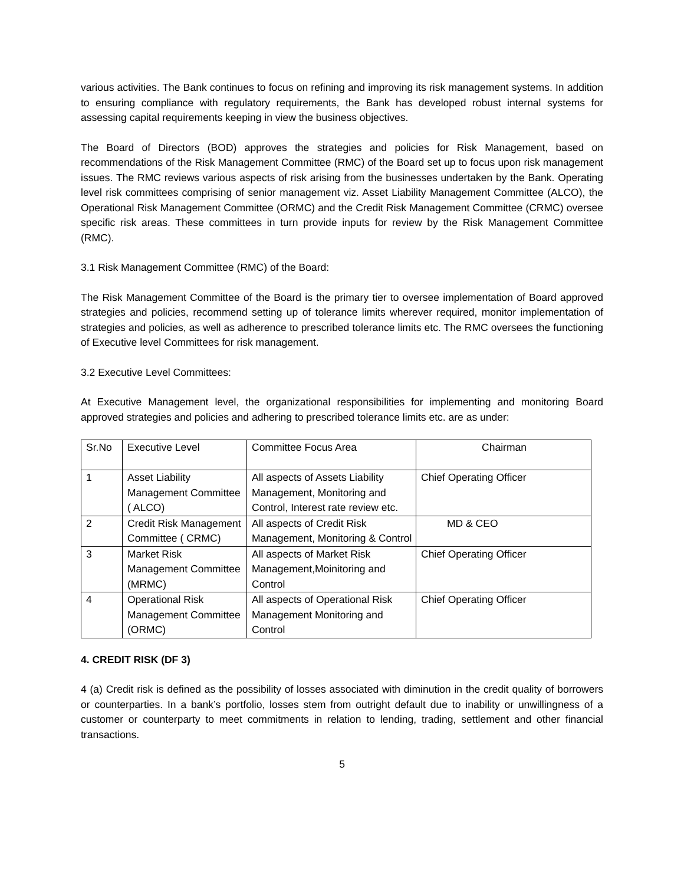various activities. The Bank continues to focus on refining and improving its risk management systems. In addition to ensuring compliance with regulatory requirements, the Bank has developed robust internal systems for assessing capital requirements keeping in view the business objectives.
The Board of Directors (BOD) approves the strategies and policies for Risk Management, based on recommendations of the Risk Management Committee (RMC) of the Board set up to focus upon risk management issues. The RMC reviews various aspects of risk arising from the businesses undertaken by the Bank. Operating level risk committees comprising of senior management viz. Asset Liability Management Committee (ALCO), the Operational Risk Management Committee (ORMC) and the Credit Risk Management Committee (CRMC) oversee specific risk areas. These committees in turn provide inputs for review by the Risk Management Committee (RMC).
3.1 Risk Management Committee (RMC) of the Board:
The Risk Management Committee of the Board is the primary tier to oversee implementation of Board approved strategies and policies, recommend setting up of tolerance limits wherever required, monitor implementation of strategies and policies, as well as adherence to prescribed tolerance limits etc. The RMC oversees the functioning of Executive level Committees for risk management.
3.2 Executive Level Committees:
At Executive Management level, the organizational responsibilities for implementing and monitoring Board approved strategies and policies and adhering to prescribed tolerance limits etc. are as under:
| Sr.No | Executive Level | Committee Focus Area | Chairman |
| 1 | Asset Liability Management Committee ( ALCO) | All aspects of Assets Liability Management, Monitoring and Control, Interest rate review etc. | Chief Operating Officer |
| 2 | Credit Risk Management Committee ( CRMC) | All aspects of Credit Risk Management, Monitoring & Control | MD & CEO |
| 3 | Market Risk Management Committee (MRMC) | All aspects of Market Risk Management,Moinitoring and Control | Chief Operating Officer |
| 4 | Operational Risk Management Committee (ORMC) | All aspects of Operational Risk Management Monitoring and Control | Chief Operating Officer |
4. CREDIT RISK (DF 3)
4 (a) Credit risk is defined as the possibility of losses associated with diminution in the credit quality of borrowers or counterparties. In a bank’s portfolio, losses stem from outright default due to inability or unwillingness of a customer or counterparty to meet commitments in relation to lending, trading, settlement and other financial transactions.
5